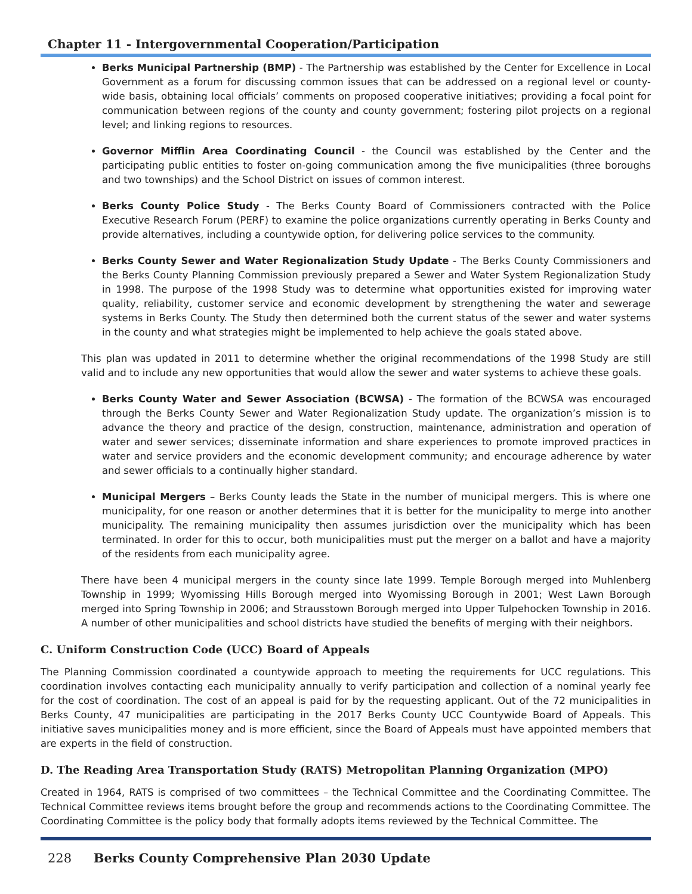Chapter 11 - Intergovernmental Cooperation/Participation
Berks Municipal Partnership (BMP) - The Partnership was established by the Center for Excellence in Local Government as a forum for discussing common issues that can be addressed on a regional level or county-wide basis, obtaining local officials’ comments on proposed cooperative initiatives; providing a focal point for communication between regions of the county and county government; fostering pilot projects on a regional level; and linking regions to resources.
Governor Mifflin Area Coordinating Council - the Council was established by the Center and the participating public entities to foster on-going communication among the five municipalities (three boroughs and two townships) and the School District on issues of common interest.
Berks County Police Study - The Berks County Board of Commissioners contracted with the Police Executive Research Forum (PERF) to examine the police organizations currently operating in Berks County and provide alternatives, including a countywide option, for delivering police services to the community.
Berks County Sewer and Water Regionalization Study Update - The Berks County Commissioners and the Berks County Planning Commission previously prepared a Sewer and Water System Regionalization Study in 1998. The purpose of the 1998 Study was to determine what opportunities existed for improving water quality, reliability, customer service and economic development by strengthening the water and sewerage systems in Berks County. The Study then determined both the current status of the sewer and water systems in the county and what strategies might be implemented to help achieve the goals stated above.
This plan was updated in 2011 to determine whether the original recommendations of the 1998 Study are still valid and to include any new opportunities that would allow the sewer and water systems to achieve these goals.
Berks County Water and Sewer Association (BCWSA) - The formation of the BCWSA was encouraged through the Berks County Sewer and Water Regionalization Study update. The organization’s mission is to advance the theory and practice of the design, construction, maintenance, administration and operation of water and sewer services; disseminate information and share experiences to promote improved practices in water and service providers and the economic development community; and encourage adherence by water and sewer officials to a continually higher standard.
Municipal Mergers – Berks County leads the State in the number of municipal mergers. This is where one municipality, for one reason or another determines that it is better for the municipality to merge into another municipality. The remaining municipality then assumes jurisdiction over the municipality which has been terminated. In order for this to occur, both municipalities must put the merger on a ballot and have a majority of the residents from each municipality agree.
There have been 4 municipal mergers in the county since late 1999. Temple Borough merged into Muhlenberg Township in 1999; Wyomissing Hills Borough merged into Wyomissing Borough in 2001; West Lawn Borough merged into Spring Township in 2006; and Strausstown Borough merged into Upper Tulpehocken Township in 2016. A number of other municipalities and school districts have studied the benefits of merging with their neighbors.
C. Uniform Construction Code (UCC) Board of Appeals
The Planning Commission coordinated a countywide approach to meeting the requirements for UCC regulations. This coordination involves contacting each municipality annually to verify participation and collection of a nominal yearly fee for the cost of coordination. The cost of an appeal is paid for by the requesting applicant. Out of the 72 municipalities in Berks County, 47 municipalities are participating in the 2017 Berks County UCC Countywide Board of Appeals. This initiative saves municipalities money and is more efficient, since the Board of Appeals must have appointed members that are experts in the field of construction.
D. The Reading Area Transportation Study (RATS) Metropolitan Planning Organization (MPO)
Created in 1964, RATS is comprised of two committees – the Technical Committee and the Coordinating Committee. The Technical Committee reviews items brought before the group and recommends actions to the Coordinating Committee. The Coordinating Committee is the policy body that formally adopts items reviewed by the Technical Committee. The
228 Berks County Comprehensive Plan 2030 Update